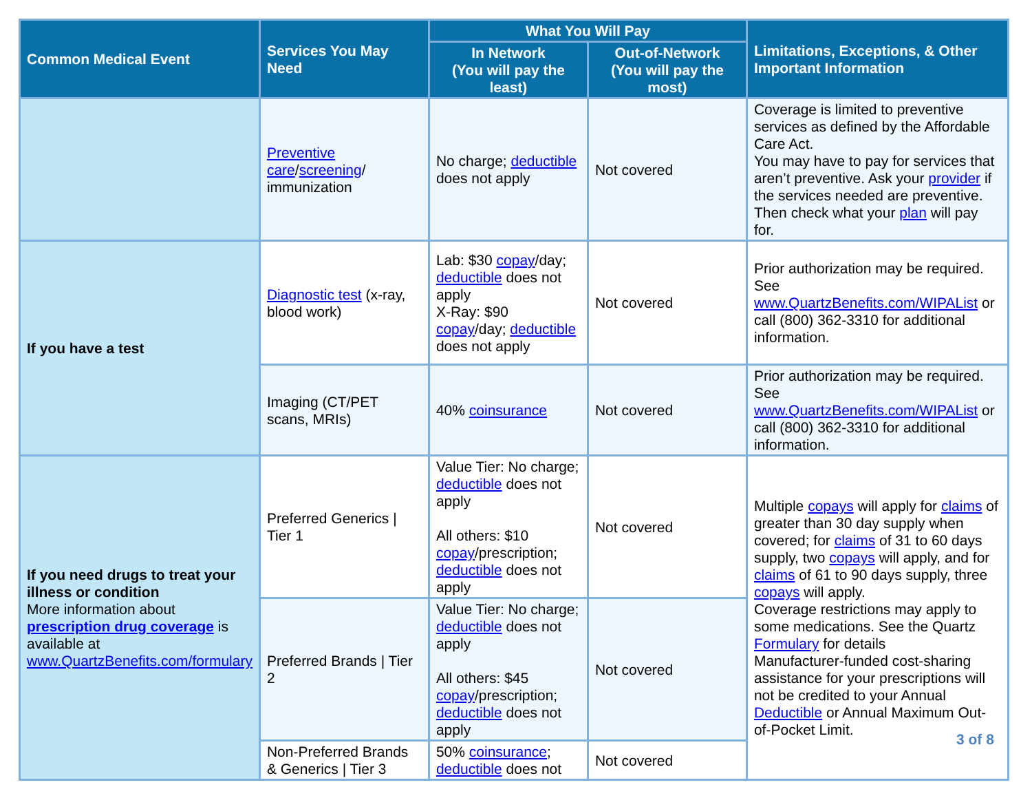| Common Medical Event | Services You May Need | What You Will Pay | | Limitations, Exceptions, & Other Important Information |
| --- | --- | --- | --- | --- |
| | | In Network (You will pay the least) | Out-of-Network (You will pay the most) | |
| | Preventive care / screening / immunization | No charge; deductible does not apply | Not covered | Coverage is limited to preventive services as defined by the Affordable Care Act. You may have to pay for services that aren’t preventive. Ask your provider if the services needed are preventive. Then check what your plan will pay for. |
| If you have a test | Diagnostic test (x-ray, blood work) | Lab: $30 copay /day; deductible does not apply X-Ray: $90 copay /day; deductible does not apply | Not covered | Prior authorization may be required. See www.QuartzBenefits.com/WIPAList or call (800) 362-3310 for additional information. |
| | Imaging (CT/PET scans, MRIs) | 40% coinsurance | Not covered | Prior authorization may be required. See www.QuartzBenefits.com/WIPAList or call (800) 362-3310 for additional information. |
| If you need drugs to treat your illness or condition More information about prescription drug coverage is available at www.QuartzBenefits.com/formulary | Preferred Generics / Tier 1 | Value Tier: No charge; deductible does not apply All others: $10 copay /prescription; deductible does not apply | Not covered | Multiple copays will apply for claims of greater than 30 day supply when covered; for claims of 31 to 60 days supply, two copays will apply, and for claims of 61 to 90 days supply, three copays will apply. Coverage restrictions may apply to some medications. See the Quartz Formulary for details Manufacturer-funded cost-sharing assistance for your prescriptions will not be credited to your Annual Deductible or Annual Maximum Out-of-Pocket Limit. |
| | Preferred Brands / Tier 2 | Value Tier: No charge; deductible does not apply All others: $45 copay /prescription; deductible does not apply | Not covered | |
| | Non-Preferred Brands & Generics / Tier 3 | 50% coinsurance ; deductible does not | Not covered | |
3 of 8